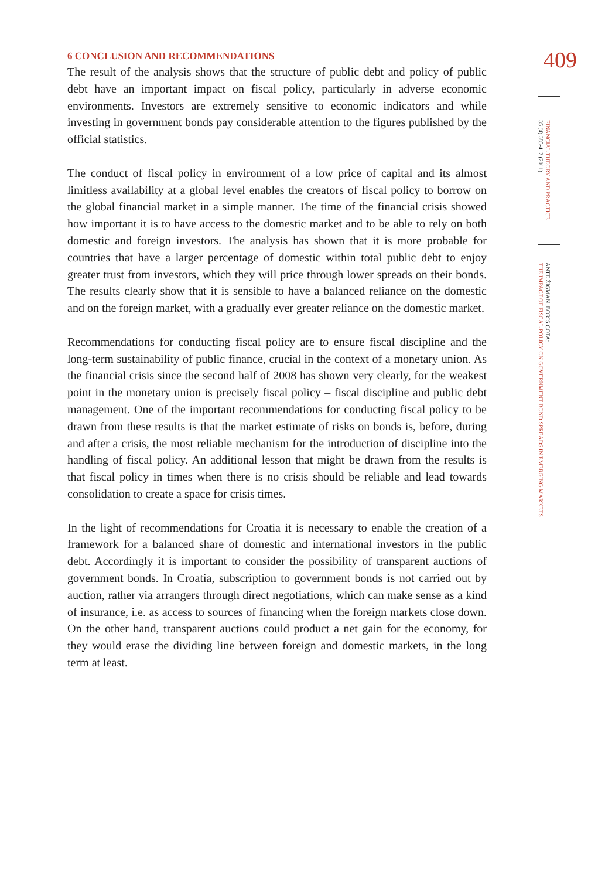6 CONCLUSION AND RECOMMENDATIONS
The result of the analysis shows that the structure of public debt and policy of public debt have an important impact on fiscal policy, particularly in adverse economic environments. Investors are extremely sensitive to economic indicators and while investing in government bonds pay considerable attention to the figures published by the official statistics.
The conduct of fiscal policy in environment of a low price of capital and its almost limitless availability at a global level enables the creators of fiscal policy to borrow on the global financial market in a simple manner. The time of the financial crisis showed how important it is to have access to the domestic market and to be able to rely on both domestic and foreign investors. The analysis has shown that it is more probable for countries that have a larger percentage of domestic within total public debt to enjoy greater trust from investors, which they will price through lower spreads on their bonds. The results clearly show that it is sensible to have a balanced reliance on the domestic and on the foreign market, with a gradually ever greater reliance on the domestic market.
Recommendations for conducting fiscal policy are to ensure fiscal discipline and the long-term sustainability of public finance, crucial in the context of a monetary union. As the financial crisis since the second half of 2008 has shown very clearly, for the weakest point in the monetary union is precisely fiscal policy – fiscal discipline and public debt management. One of the important recommendations for conducting fiscal policy to be drawn from these results is that the market estimate of risks on bonds is, before, during and after a crisis, the most reliable mechanism for the introduction of discipline into the handling of fiscal policy. An additional lesson that might be drawn from the results is that fiscal policy in times when there is no crisis should be reliable and lead towards consolidation to create a space for crisis times.
In the light of recommendations for Croatia it is necessary to enable the creation of a framework for a balanced share of domestic and international investors in the public debt. Accordingly it is important to consider the possibility of transparent auctions of government bonds. In Croatia, subscription to government bonds is not carried out by auction, rather via arrangers through direct negotiations, which can make sense as a kind of insurance, i.e. as access to sources of financing when the foreign markets close down. On the other hand, transparent auctions could product a net gain for the economy, for they would erase the dividing line between foreign and domestic markets, in the long term at least.
409
FINANCIAL THEORY AND PRACTICE
35 (4) 385-412 (2011)
ANTE ŽIGMAN, BORIS COTA:
THE IMPACT OF FISCAL POLICY ON GOVERNMENT BOND SPREADS IN EMERGING MARKETS